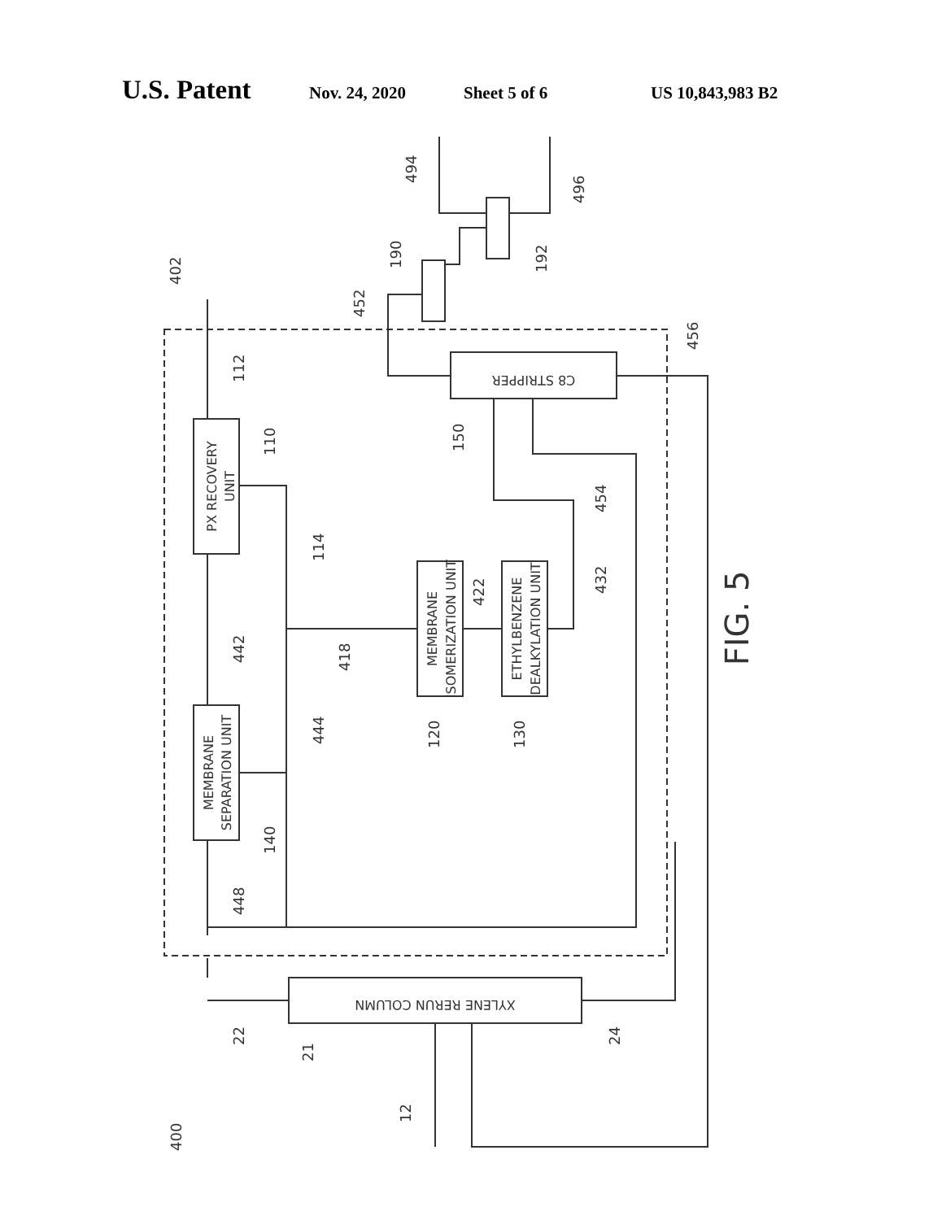U.S. Patent Nov. 24, 2020 Sheet 5 of 6 US 10,843,983 B2
PX RECOVERY
UNIT
MEMBRANE
SEPARATION UNIT
MEMBRANE
ISOMERIZATION UNIT
ETHYLBENZENE
DEALKYLATION UNIT
C8 STRIPPER
XYLENE RERUN COLUMN
FIG. 5
402
112
110
114
442
444
140
448
418
422
120
130
432
454
150
452
190
192
494
496
456
22
21
24
12
400